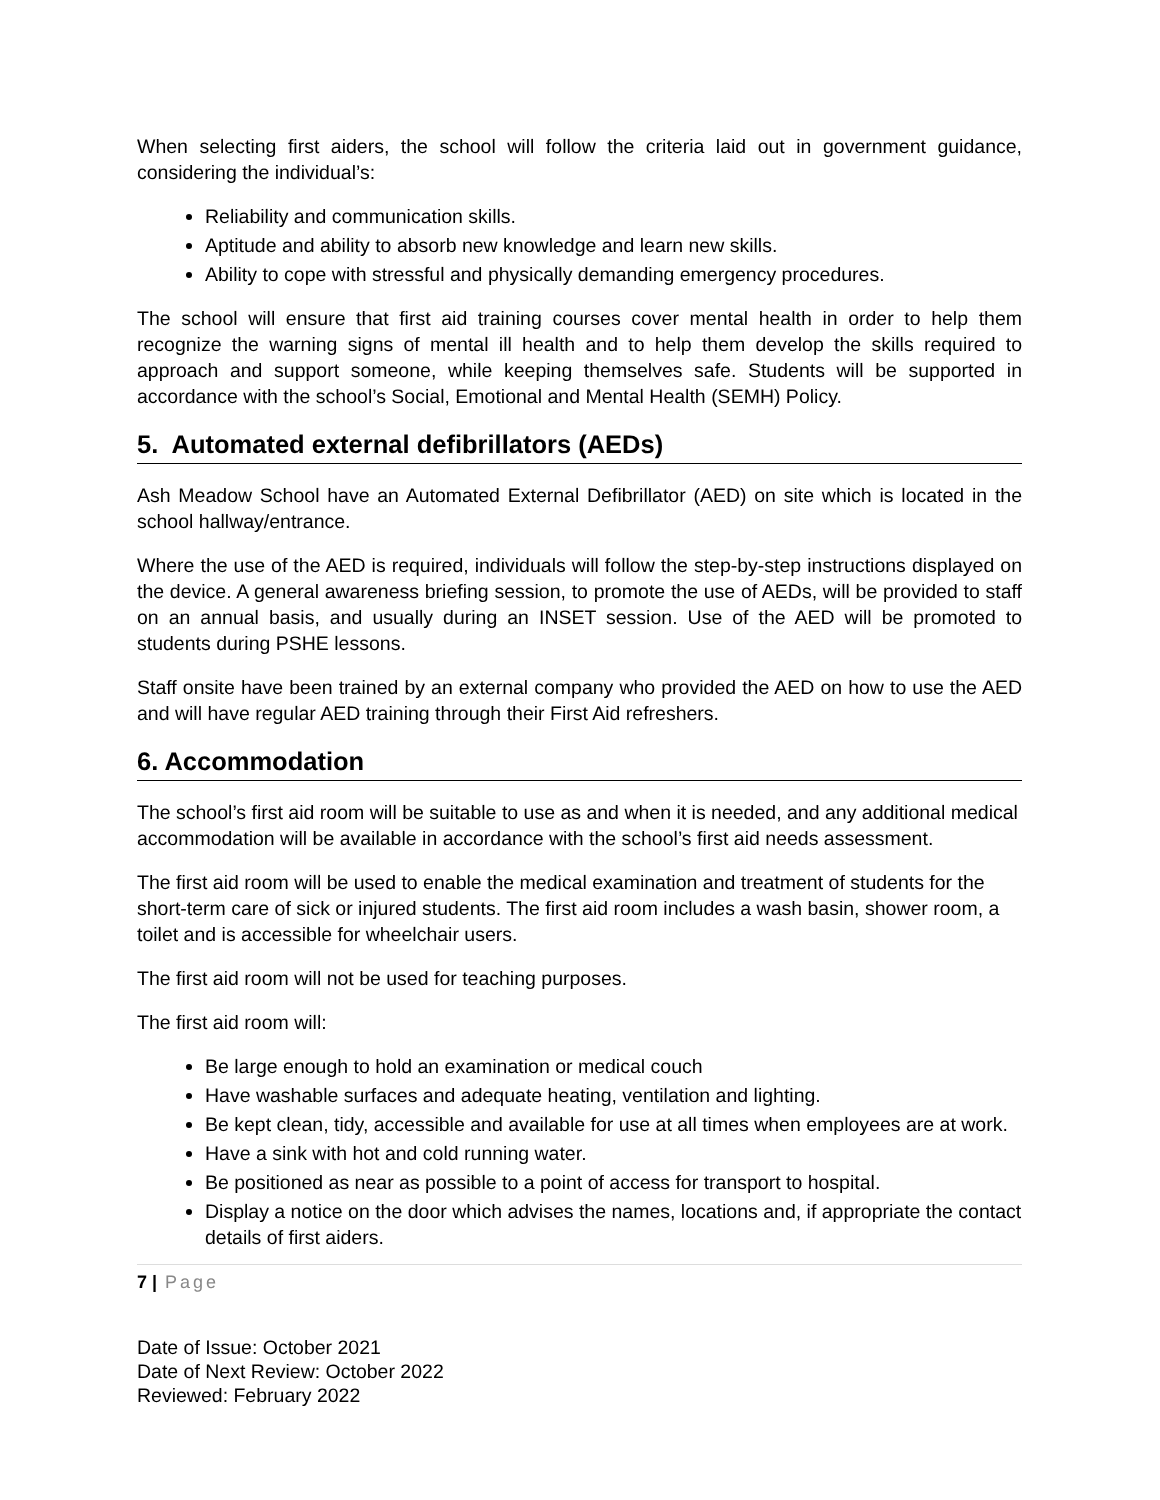When selecting first aiders, the school will follow the criteria laid out in government guidance, considering the individual’s:
Reliability and communication skills.
Aptitude and ability to absorb new knowledge and learn new skills.
Ability to cope with stressful and physically demanding emergency procedures.
The school will ensure that first aid training courses cover mental health in order to help them recognize the warning signs of mental ill health and to help them develop the skills required to approach and support someone, while keeping themselves safe. Students will be supported in accordance with the school’s Social, Emotional and Mental Health (SEMH) Policy.
5. Automated external defibrillators (AEDs)
Ash Meadow School have an Automated External Defibrillator (AED) on site which is located in the school hallway/entrance.
Where the use of the AED is required, individuals will follow the step-by-step instructions displayed on the device. A general awareness briefing session, to promote the use of AEDs, will be provided to staff on an annual basis, and usually during an INSET session. Use of the AED will be promoted to students during PSHE lessons.
Staff onsite have been trained by an external company who provided the AED on how to use the AED and will have regular AED training through their First Aid refreshers.
6. Accommodation
The school’s first aid room will be suitable to use as and when it is needed, and any additional medical accommodation will be available in accordance with the school’s first aid needs assessment.
The first aid room will be used to enable the medical examination and treatment of students for the short-term care of sick or injured students. The first aid room includes a wash basin, shower room, a toilet and is accessible for wheelchair users.
The first aid room will not be used for teaching purposes.
The first aid room will:
Be large enough to hold an examination or medical couch
Have washable surfaces and adequate heating, ventilation and lighting.
Be kept clean, tidy, accessible and available for use at all times when employees are at work.
Have a sink with hot and cold running water.
Be positioned as near as possible to a point of access for transport to hospital.
Display a notice on the door which advises the names, locations and, if appropriate the contact details of first aiders.
7 | Page
Date of Issue: October 2021
Date of Next Review: October 2022
Reviewed: February 2022